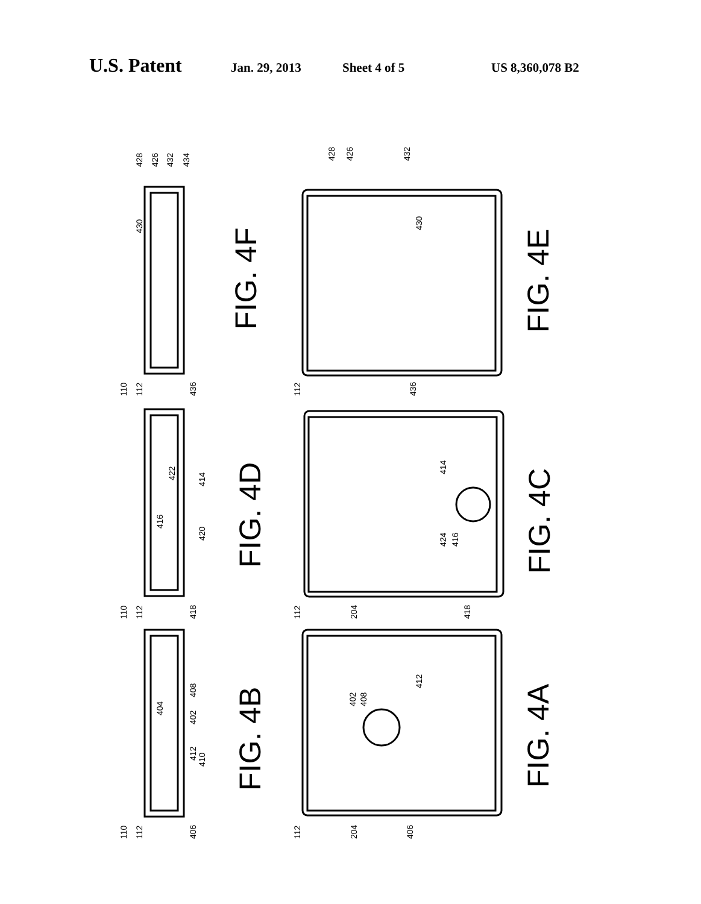U.S. Patent Jan. 29, 2013 Sheet 4 of 5 US 8,360,078 B2
FIG. 4F
FIG. 4D
FIG. 4B
FIG. 4E
FIG. 4C
FIG. 4A
428
426
432
434
430
110
112
436
428
426
432
430
112
436
110
112
418
422
416
414
420
112
204
418
414
424
416
110
112
406
404
408
402
412
410
112
204
406
402
408
412